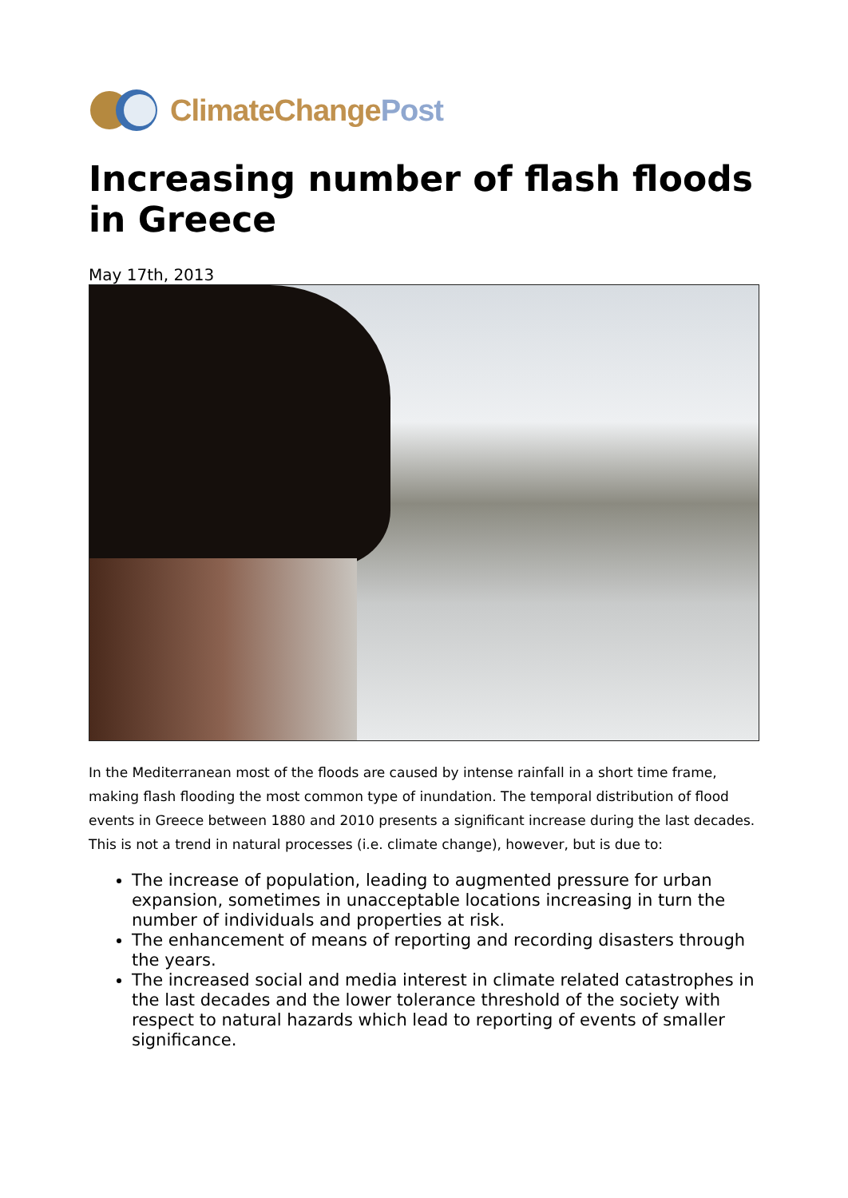ClimateChangePost
Increasing number of flash floods in Greece
May 17th, 2013
In the Mediterranean most of the floods are caused by intense rainfall in a short time frame, making flash flooding the most common type of inundation. The temporal distribution of flood events in Greece between 1880 and 2010 presents a significant increase during the last decades. This is not a trend in natural processes (i.e. climate change), however, but is due to:
The increase of population, leading to augmented pressure for urban expansion, sometimes in unacceptable locations increasing in turn the number of individuals and properties at risk.
The enhancement of means of reporting and recording disasters through the years.
The increased social and media interest in climate related catastrophes in the last decades and the lower tolerance threshold of the society with respect to natural hazards which lead to reporting of events of smaller significance.